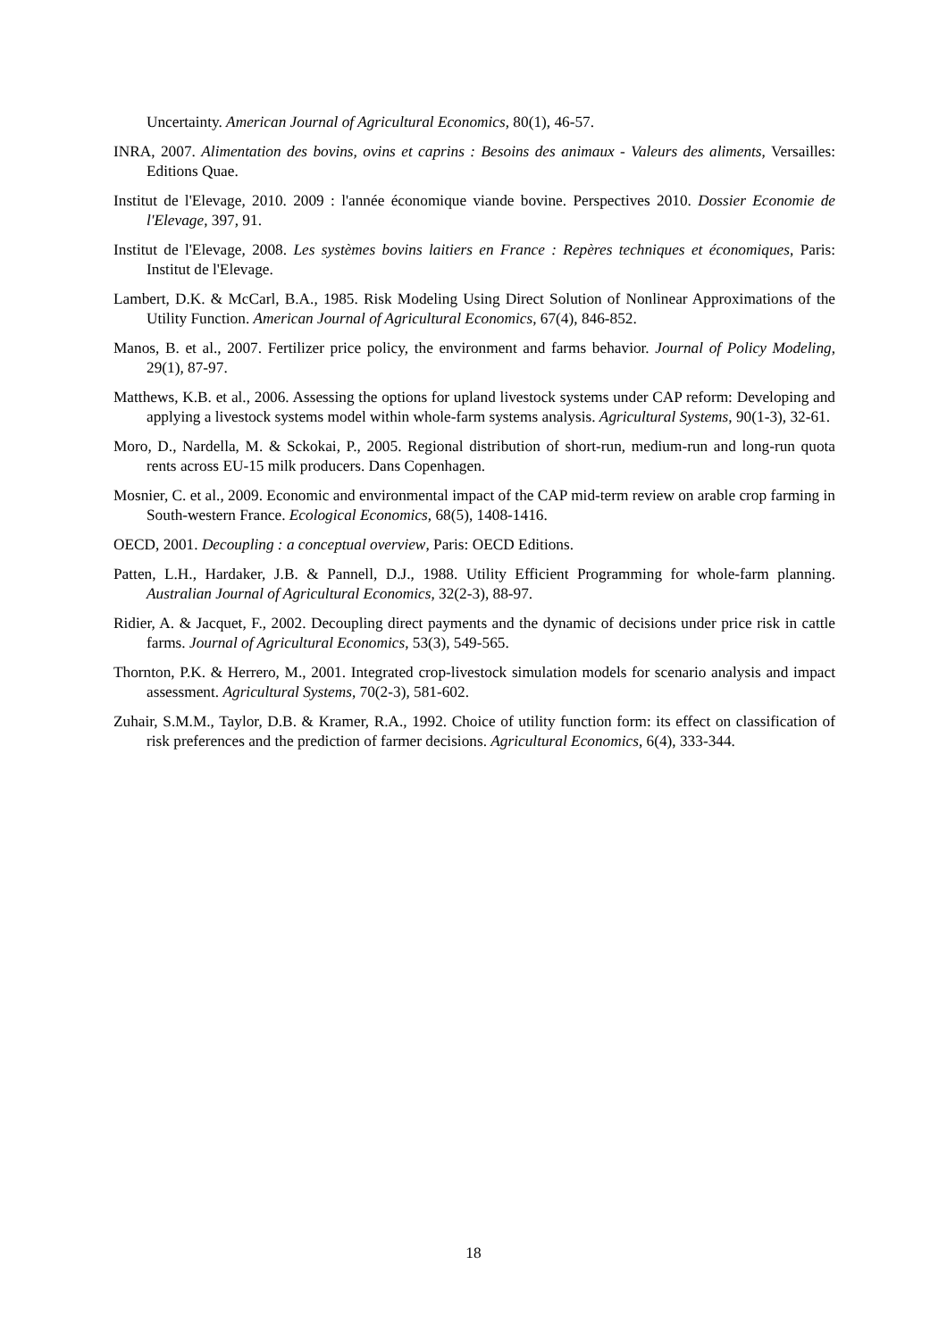Uncertainty. American Journal of Agricultural Economics, 80(1), 46-57.
INRA, 2007. Alimentation des bovins, ovins et caprins : Besoins des animaux - Valeurs des aliments, Versailles: Editions Quae.
Institut de l'Elevage, 2010. 2009 : l'année économique viande bovine. Perspectives 2010. Dossier Economie de l'Elevage, 397, 91.
Institut de l'Elevage, 2008. Les systèmes bovins laitiers en France : Repères techniques et économiques, Paris: Institut de l'Elevage.
Lambert, D.K. & McCarl, B.A., 1985. Risk Modeling Using Direct Solution of Nonlinear Approximations of the Utility Function. American Journal of Agricultural Economics, 67(4), 846-852.
Manos, B. et al., 2007. Fertilizer price policy, the environment and farms behavior. Journal of Policy Modeling, 29(1), 87-97.
Matthews, K.B. et al., 2006. Assessing the options for upland livestock systems under CAP reform: Developing and applying a livestock systems model within whole-farm systems analysis. Agricultural Systems, 90(1-3), 32-61.
Moro, D., Nardella, M. & Sckokai, P., 2005. Regional distribution of short-run, medium-run and long-run quota rents across EU-15 milk producers. Dans Copenhagen.
Mosnier, C. et al., 2009. Economic and environmental impact of the CAP mid-term review on arable crop farming in South-western France. Ecological Economics, 68(5), 1408-1416.
OECD, 2001. Decoupling : a conceptual overview, Paris: OECD Editions.
Patten, L.H., Hardaker, J.B. & Pannell, D.J., 1988. Utility Efficient Programming for whole-farm planning. Australian Journal of Agricultural Economics, 32(2-3), 88-97.
Ridier, A. & Jacquet, F., 2002. Decoupling direct payments and the dynamic of decisions under price risk in cattle farms. Journal of Agricultural Economics, 53(3), 549-565.
Thornton, P.K. & Herrero, M., 2001. Integrated crop-livestock simulation models for scenario analysis and impact assessment. Agricultural Systems, 70(2-3), 581-602.
Zuhair, S.M.M., Taylor, D.B. & Kramer, R.A., 1992. Choice of utility function form: its effect on classification of risk preferences and the prediction of farmer decisions. Agricultural Economics, 6(4), 333-344.
18